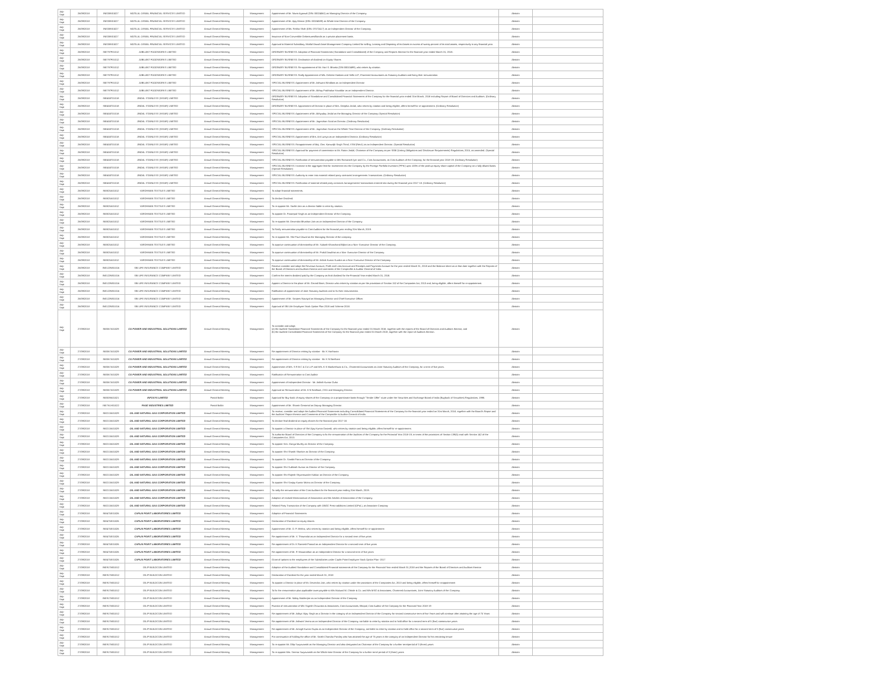| July-Sept | 26/09/2018 | INE338I01027 | MOTILAL OSWAL FINANCIAL SERVICES LIMITED | Annual General Meeting | Management | Appointment of Mr. Navin Agarwal (DIN: 00024561) as Managing Director of the Company. | Abstain | |
| July-Sept | 26/09/2018 | INE338I01027 | MOTILAL OSWAL FINANCIAL SERVICES LIMITED | Annual General Meeting | Management | Appointment of Mr. Ajay Menon (DIN: 00024589) as Whole-time Director of the Company. | Abstain | |
| July-Sept | 26/09/2018 | INE338I01027 | MOTILAL OSWAL FINANCIAL SERVICES LIMITED | Annual General Meeting | Management | Appointment of Ms. Rekha Shah (DIN: 07072417) as an Independent Director of the Company. | Abstain | |
| July-Sept | 26/09/2018 | INE338I01027 | MOTILAL OSWAL FINANCIAL SERVICES LIMITED | Annual General Meeting | Management | Issuance of Non-Convertible Debentures/Bonds on a private placement basis. | Abstain | |
| July-Sept | 26/09/2018 | INE338I01027 | MOTILAL OSWAL FINANCIAL SERVICES LIMITED | Annual General Meeting | Management | Approval to Material Subsidiary, Motilal Oswal Asset Management Company Limited for selling, Leasing and Disposing of its Assets in excess of twenty percent of its total assets, respectively in any financial year. | Abstain | |
| July-Sept | 26/09/2018 | INE797F01012 | JUBILANT FOODWORKS LIMITED | Annual General Meeting | Management | ORDINARY BUSINESS: Adoption of Financial Statements (Standalone and Consolidated) of the Company and Reports thereon for the financial year ended March 31, 2018. | Abstain | |
| July-Sept | 26/09/2018 | INE797F01012 | JUBILANT FOODWORKS LIMITED | Annual General Meeting | Management | ORDINARY BUSINESS: Declaration of dividend on Equity Shares | Abstain | |
| July-Sept | 26/09/2018 | INE797F01012 | JUBILANT FOODWORKS LIMITED | Annual General Meeting | Management | ORDINARY BUSINESS: Re-appointment of Mr. Hari S. Bhartia (DIN 00010499), who retires by rotation. | Abstain | |
| July-Sept | 26/09/2018 | INE797F01012 | JUBILANT FOODWORKS LIMITED | Annual General Meeting | Management | ORDINARY BUSINESS: Ratify Appointment of M/s. Deloitte Haskins and Sells LLP, Chartered Accountants as Statutory Auditors and fixing their remuneration. | Abstain | |
| July-Sept | 26/09/2018 | INE797F01012 | JUBILANT FOODWORKS LIMITED | Annual General Meeting | Management | SPECIAL BUSINESS: Appointment of Mr. Ashwani Windlass as an Independent Director | Abstain | |
| July-Sept | 26/09/2018 | INE797F01012 | JUBILANT FOODWORKS LIMITED | Annual General Meeting | Management | SPECIAL BUSINESS: Appointment of Mr. Abhay Prabhakar Havaldar as an Independent Director. | Abstain | |
| July-Sept | 26/09/2018 | INE455T01018 | JINDAL STAINLESS (HISAR) LIMITED | Annual General Meeting | Management | ORDINARY BUSINESS: Adoption of Standalone and Consolidated Financial Statements of the Company for the financial year ended 31st March, 2018 including Report of Board of Directors and Auditors. (Ordinary Resolution) | Abstain | |
| July-Sept | 26/09/2018 | INE455T01018 | JINDAL STAINLESS (HISAR) LIMITED | Annual General Meeting | Management | ORDINARY BUSINESS: Appointment of Director in place of Mrs. Deepika Jindal, who retires by rotation and being eligible, offers herself for re-appointment. (Ordinary Resolution) | Abstain | |
| July-Sept | 26/09/2018 | INE455T01018 | JINDAL STAINLESS (HISAR) LIMITED | Annual General Meeting | Management | SPECIAL BUSINESS: Appointment of Mr. Abhyuday Jindal as the Managing Director of the Company (Special Resolution) | Abstain | |
| July-Sept | 26/09/2018 | INE455T01018 | JINDAL STAINLESS (HISAR) LIMITED | Annual General Meeting | Management | SPECIAL BUSINESS: Appointment of Mr. Jagmohan Sood as Director. (Ordinary Resolution) | Abstain | |
| July-Sept | 26/09/2018 | INE455T01018 | JINDAL STAINLESS (HISAR) LIMITED | Annual General Meeting | Management | SPECIAL BUSINESS: Appointment of Mr. Jagmohan Sood as the Whole Time Director of the Company. (Ordinary Resolution) | Abstain | |
| July-Sept | 26/09/2018 | INE455T01018 | JINDAL STAINLESS (HISAR) LIMITED | Annual General Meeting | Management | SPECIAL BUSINESS: Appointment of Mrs. Arti Luniya as an Independent Director. (Ordinary Resolution) | Abstain | |
| July-Sept | 26/09/2018 | INE455T01018 | JINDAL STAINLESS (HISAR) LIMITED | Annual General Meeting | Management | SPECIAL BUSINESS: Reappointment of Maj. Gen. Kanwaljit Singh Thind, VSM (Retd.) as an Independent Director. (Special Resolution) | Abstain | |
| July-Sept | 26/09/2018 | INE455T01018 | JINDAL STAINLESS (HISAR) LIMITED | Annual General Meeting | Management | SPECIAL BUSINESS: Approval for payment of commission to Mr. Ratan Jindal, Chairman of the Company as per SEBI (Listing Obligations and Disclosure Requirements) Regulations, 2015, as amended. (Special Resolution) | Abstain | |
| July-Sept | 26/09/2018 | INE455T01018 | JINDAL STAINLESS (HISAR) LIMITED | Annual General Meeting | Management | SPECIAL BUSINESS: Ratification of remuneration payable to M/s Ramanath Iyer and Co., Cost Accountants, as Cost Auditors of the Company, for the financial year 2018-19. (Ordinary Resolution) | Abstain | |
| July-Sept | 26/09/2018 | INE455T01018 | JINDAL STAINLESS (HISAR) LIMITED | Annual General Meeting | Management | SPECIAL BUSINESS: Increase in the aggregate limit for investment into the Company by the Foreign Portfolio Investors ('FPIs') upto 100% of the paid-up equity share capital of the Company on a fully diluted basis. (Special Resolution) | Abstain | |
| July-Sept | 26/09/2018 | INE455T01018 | JINDAL STAINLESS (HISAR) LIMITED | Annual General Meeting | Management | SPECIAL BUSINESS: Authority to enter into material related party contracts/ arrangements / transactions. (Ordinary Resolution) | Abstain | |
| July-Sept | 26/09/2018 | INE455T01018 | JINDAL STAINLESS (HISAR) LIMITED | Annual General Meeting | Management | SPECIAL BUSINESS: Ratification of material related party contracts /arrangements/ transactions entered into during the financial year 2017-18. (Ordinary Resolution) | Abstain | |
| July-Sept | 26/09/2018 | INE825A01012 | VARDHMAN TEXTILES LIMITED | Annual General Meeting | Management | To adopt financial statements. | Abstain | |
| July-Sept | 26/09/2018 | INE825A01012 | VARDHMAN TEXTILES LIMITED | Annual General Meeting | Management | To declare Dividend. | Abstain | |
| July-Sept | 26/09/2018 | INE825A01012 | VARDHMAN TEXTILES LIMITED | Annual General Meeting | Management | To re-appoint Mr. Sachit Jain as a director liable to retire by rotation. | Abstain | |
| July-Sept | 26/09/2018 | INE825A01012 | VARDHMAN TEXTILES LIMITED | Annual General Meeting | Management | To appoint Dr. Parampal Singh as an Independent Director of the Company. | Abstain | |
| July-Sept | 26/09/2018 | INE825A01012 | VARDHMAN TEXTILES LIMITED | Annual General Meeting | Management | To re-appoint Mr. Devendra Bhushan Jain as an Independent Director of the Company. | Abstain | |
| July-Sept | 26/09/2018 | INE825A01012 | VARDHMAN TEXTILES LIMITED | Annual General Meeting | Management | To Ratify remuneration payable to Cost Auditors for the financial year ending 31st March, 2019. | Abstain | |
| July-Sept | 26/09/2018 | INE825A01012 | VARDHMAN TEXTILES LIMITED | Annual General Meeting | Management | To re-appoint Mr. Shri Paul Oswal as the Managing Director of the company. | Abstain | |
| July-Sept | 26/09/2018 | INE825A01012 | VARDHMAN TEXTILES LIMITED | Annual General Meeting | Management | To approve continuation of directorship of Mr. Subash Khanchand Bijlani as a Non- Executive Director of the Company. | Abstain | |
| July-Sept | 26/09/2018 | INE825A01012 | VARDHMAN TEXTILES LIMITED | Annual General Meeting | Management | To approve continuation of directorship of Mr. Prafull Anubhai as a Non- Executive Director of the Company. | Abstain | |
| July-Sept | 26/09/2018 | INE825A01012 | VARDHMAN TEXTILES LIMITED | Annual General Meeting | Management | To approve continuation of directorship of Mr. Ashok Kumar Kundra as a Non- Executive Director of the Company. | Abstain | |
| July-Sept | 26/09/2018 | INE123W01016 | SBI LIFE INSURANCE COMPANY LIMITED | Annual General Meeting | Management | Receive consider and adopt the Revenue Account, Profit and Loss Account and Receipts and Payments Account for the year ended March 31, 2018 and the Balance sheet as at that date together with the Reports of the Board of Directors and Auditors thereon and comments of the Comptroller & Auditor General of India. | Abstain | |
| July-Sept | 26/09/2018 | INE123W01016 | SBI LIFE INSURANCE COMPANY LIMITED | Annual General Meeting | Management | Confirm the interim dividend paid by the Company as final dividend for the Financial Year ended March 31, 2018. | Abstain | |
| July-Sept | 26/09/2018 | INE123W01016 | SBI LIFE INSURANCE COMPANY LIMITED | Annual General Meeting | Management | Appoint a Director in the place of Mr. Gerard Binet, Director who retires by rotation as per the provisions of Section 152 of the Companies Act, 2013 and, being eligible, offers himself for re-appointment. | Abstain | |
| July-Sept | 26/09/2018 | INE123W01016 | SBI LIFE INSURANCE COMPANY LIMITED | Annual General Meeting | Management | Ratification of appointment of Joint Statutory Auditors and to fix their remuneration. | Abstain | |
| July-Sept | 26/09/2018 | INE123W01016 | SBI LIFE INSURANCE COMPANY LIMITED | Annual General Meeting | Management | Appointment of Mr. Sanjeev Nautiyal as Managing Director and Chief Executive Officer. | Abstain | |
| July-Sept | 26/09/2018 | INE123W01016 | SBI LIFE INSURANCE COMPANY LIMITED | Annual General Meeting | Management | Approval of SBI Life Employee Stock Option Plan 2018 and Scheme 2018. | Abstain | |
| July-Sept | 27/09/2018 | INE067A01029 | CG POWER AND INDUSTRIAL SOLUTIONS LIMITED | Annual General Meeting | Management | To consider and adopt: (a) the Audited Standalone Financial Statements of the Company for the financial year ended 31 March 2018, together with the reports of the Board of Directors and Auditors thereon; and (b) the Audited Consolidated Financial Statements of the Company for the financial year ended 31 March 2018, together with the report of Auditors thereon. | Abstain | |
| July-Sept | 27/09/2018 | INE067A01029 | CG POWER AND INDUSTRIAL SOLUTIONS LIMITED | Annual General Meeting | Management | Re-appointment of Director retiring by rotation - Mr. K Hariharan | Abstain | |
| July-Sept | 27/09/2018 | INE067A01029 | CG POWER AND INDUSTRIAL SOLUTIONS LIMITED | Annual General Meeting | Management | Re-appointment of Director retiring by rotation - Mr. K N Neelkant | Abstain | |
| July-Sept | 27/09/2018 | INE067A01029 | CG POWER AND INDUSTRIAL SOLUTIONS LIMITED | Annual General Meeting | Management | Appointment of M/s. S R B C & Co LLP and M/s. K K Mankeshwar & Co., Chartered Accountants as Joint Statutory Auditors of the Company, for a term of five years. | Abstain | |
| July-Sept | 27/09/2018 | INE067A01029 | CG POWER AND INDUSTRIAL SOLUTIONS LIMITED | Annual General Meeting | Management | Ratification of Remuneration to Cost Auditor | Abstain | |
| July-Sept | 27/09/2018 | INE067A01029 | CG POWER AND INDUSTRIAL SOLUTIONS LIMITED | Annual General Meeting | Management | Appointment of Independent Director - Mr. Ashish Kumar Guha | Abstain | |
| July-Sept | 27/09/2018 | INE067A01029 | CG POWER AND INDUSTRIAL SOLUTIONS LIMITED | Annual General Meeting | Management | Approval on Remuneration of Mr. K N Neelkant, CEO and Managing Director. | Abstain | |
| July-Sept | 27/09/2018 | INE009A01021 | INFOSYS LIMITED | Postal Ballot | Management | Approval for Buy-back of equity shares of the Company on a proportionate basis through "Tender Offer" route under the Securities and Exchange Board of India (Buyback of Securities) Regulations, 1998. | Abstain | |
| July-Sept | 27/09/2018 | INE761H01022 | PAGE INDUSTRIES LIMITED | Postal Ballot | Management | Appointment of Mr. Shamir Genomal as Deputy Managing Director. | Abstain | |
| July-Sept | 27/09/2018 | INE213A01029 | OIL AND NATURAL GAS CORPORATION LIMITED | Annual General Meeting | Management | To receive, consider and adopt the Audited Financial Statements including Consolidated Financial Statements of the Company for the financial year ended on 31st March, 2018, together with the Board's Report and the Auditors' Report thereon and Comments of the Comptroller & Auditor General of India. | Abstain | |
| July-Sept | 27/09/2018 | INE213A01029 | OIL AND NATURAL GAS CORPORATION LIMITED | Annual General Meeting | Management | To declare final dividend on equity shares for the financial year 2017-18. | Abstain | |
| July-Sept | 27/09/2018 | INE213A01029 | OIL AND NATURAL GAS CORPORATION LIMITED | Annual General Meeting | Management | To appoint a Director in place of Shri Ajay Kumar Dwivedi, who retires by rotation and being eligible, offers himself for re-appointment. | Abstain | |
| July-Sept | 27/09/2018 | INE213A01029 | OIL AND NATURAL GAS CORPORATION LIMITED | Annual General Meeting | Management | To authorise Board of Directors of the Company to fix the remuneration of the Auditors of the Company for the Financial Year 2018-19, in terms of the provisions of Section 139(5) read with Section 142 of the Companies Act, 2013. | Abstain | |
| July-Sept | 27/09/2018 | INE213A01029 | OIL AND NATURAL GAS CORPORATION LIMITED | Annual General Meeting | Management | To appoint Smt. Ganga Murthy as Director of the Company. | Abstain | |
| July-Sept | 27/09/2018 | INE213A01029 | OIL AND NATURAL GAS CORPORATION LIMITED | Annual General Meeting | Management | To appoint Shri Shashi Shanker as Director of the Company. | Abstain | |
| July-Sept | 27/09/2018 | INE213A01029 | OIL AND NATURAL GAS CORPORATION LIMITED | Annual General Meeting | Management | To appoint Dr. Sambit Patra as Director of the Company. | Abstain | |
| July-Sept | 27/09/2018 | INE213A01029 | OIL AND NATURAL GAS CORPORATION LIMITED | Annual General Meeting | Management | To appoint Shri Subhash Kumar as Director of the Company. | Abstain | |
| July-Sept | 27/09/2018 | INE213A01029 | OIL AND NATURAL GAS CORPORATION LIMITED | Annual General Meeting | Management | To appoint Shri Rajesh Shyamsunder Kakkar as Director of the Company. | Abstain | |
| July-Sept | 27/09/2018 | INE213A01029 | OIL AND NATURAL GAS CORPORATION LIMITED | Annual General Meeting | Management | To appoint Shri Sanjay Kumar Moitra as Director of the Company. | Abstain | |
| July-Sept | 27/09/2018 | INE213A01029 | OIL AND NATURAL GAS CORPORATION LIMITED | Annual General Meeting | Management | To ratify the remuneration of the Cost Auditors for the financial year ending 31st March, 2019. | Abstain | |
| July-Sept | 27/09/2018 | INE213A01029 | OIL AND NATURAL GAS CORPORATION LIMITED | Annual General Meeting | Management | Adoption of revised Memorandum of Association and the Articles of Association of the Company. | Abstain | |
| July-Sept | 27/09/2018 | INE213A01029 | OIL AND NATURAL GAS CORPORATION LIMITED | Annual General Meeting | Management | Related Party Transaction of the Company with ONGC Petro-additions Limited (OPaL), an Associate Company | Abstain | |
| July-Sept | 27/09/2018 | INE475E01026 | CAPLIN POINT LABORATORIES LIMITED | Annual General Meeting | Management | Adoption of Financial Statements | Abstain | |
| July-Sept | 27/09/2018 | INE475E01026 | CAPLIN POINT LABORATORIES LIMITED | Annual General Meeting | Management | Declaration of Dividend on equity shares | Abstain | |
| July-Sept | 27/09/2018 | INE475E01026 | CAPLIN POINT LABORATORIES LIMITED | Annual General Meeting | Management | Appointment of Mr. D. P. Mishra, who retires by rotation and being eligible, offers himself for re-appointment | Abstain | |
| July-Sept | 27/09/2018 | INE475E01026 | CAPLIN POINT LABORATORIES LIMITED | Annual General Meeting | Management | Re-appointment of Mr. V. Thirumalai as an Independent Director for a second term of five years | Abstain | |
| July-Sept | 27/09/2018 | INE475E01026 | CAPLIN POINT LABORATORIES LIMITED | Annual General Meeting | Management | Re-appointment of Dr. K Ramesh Prasad as an Independent Director for a second term of five years | Abstain | |
| July-Sept | 27/09/2018 | INE475E01026 | CAPLIN POINT LABORATORIES LIMITED | Annual General Meeting | Management | Re-appointment of Mr. R Viswanathan as an Independent Director for a second term of five years | Abstain | |
| July-Sept | 27/09/2018 | INE475E01026 | CAPLIN POINT LABORATORIES LIMITED | Annual General Meeting | Management | Grant of options to the employees of the Subsidiaries under Caplin Point Employee Stock Option Plan -2017 | Abstain | |
| July-Sept | 27/09/2018 | INE917M01012 | DILIP BUILDCON LIMITED | Annual General Meeting | Management | Adoption of the Audited Standalone and Consolidated Financial statements of the Company for the Financial Year ended March 31,2018 and the Reports of the Board of Directors and Auditors thereon | Abstain | |
| July-Sept | 27/09/2018 | INE917M01012 | DILIP BUILDCON LIMITED | Annual General Meeting | Management | Declaration of Dividend for the year ended March 31, 2018 | Abstain | |
| July-Sept | 27/09/2018 | INE917M01012 | DILIP BUILDCON LIMITED | Annual General Meeting | Management | To appoint a Director in place of Mr. Devendra Jain, who retires by rotation under the provisions of the Companies Act, 2013 and being eligible, offers himself for reappointment | Abstain | |
| July-Sept | 27/09/2018 | INE917M01012 | DILIP BUILDCON LIMITED | Annual General Meeting | Management | To fix the remuneration plus applicable taxes payable to M/s Mukund M. Chitale & Co. and M/s MSG & Associates, Chartered Accountants, Joint Statutory Auditors of the Company. | Abstain | |
| July-Sept | 27/09/2018 | INE917M01012 | DILIP BUILDCON LIMITED | Annual General Meeting | Management | Appointment of Mr. Malay Mukherjee as an Independent Director of the Company | Abstain | |
| July-Sept | 27/09/2018 | INE917M01012 | DILIP BUILDCON LIMITED | Annual General Meeting | Management | Fixation of remuneration of M/s Yogesh Chourasia & Associates, Cost Accountants, Bhopal, Cost Auditor of the Company for the Financial Year 2018-19 | Abstain | |
| July-Sept | 27/09/2018 | INE917M01012 | DILIP BUILDCON LIMITED | Annual General Meeting | Management | Re-appointment of Mr. Aditya Vijay Singh as a Director in the category of an Independent Director of the Company for second consecutive term of five Years and will continue after attaining the age of 75 Years | Abstain | |
| July-Sept | 27/09/2018 | INE917M01012 | DILIP BUILDCON LIMITED | Annual General Meeting | Management | Re-appointment of Mr. Ashwini Verma as an Independent Director of the Company, not liable to retire by rotation and to hold office for a second term of 5 (five) consecutive years | Abstain | |
| July-Sept | 27/09/2018 | INE917M01012 | DILIP BUILDCON LIMITED | Annual General Meeting | Management | Re-appointment of Mr. Amogh Kumar Gupta as an Independent Director of the Company, not liable to retire by rotation and to hold office for a second term of 5 (five) consecutive years | Abstain | |
| July-Sept | 27/09/2018 | INE917M01012 | DILIP BUILDCON LIMITED | Annual General Meeting | Management | For continuation of holding the office of Mr. Satish Chandra Pandey who has attained the age of 76 years in the category of an Independent Director for his remaining tenure | Abstain | |
| July-Sept | 27/09/2018 | INE917M01012 | DILIP BUILDCON LIMITED | Annual General Meeting | Management | To re-appoint Mr. Dilip Suryavanshi as the Managing Director and also designated as Chairman of the Company for a further term/period of 3 (three) years | Abstain | |
| July-Sept | 27/09/2018 | INE917M01012 | DILIP BUILDCON LIMITED | Annual General Meeting | Management | To re-appoint Mrs. Seema Suryavanshi as the Whole-time Director of the Company for a further term/ period of 3 (three) years | Abstain | |